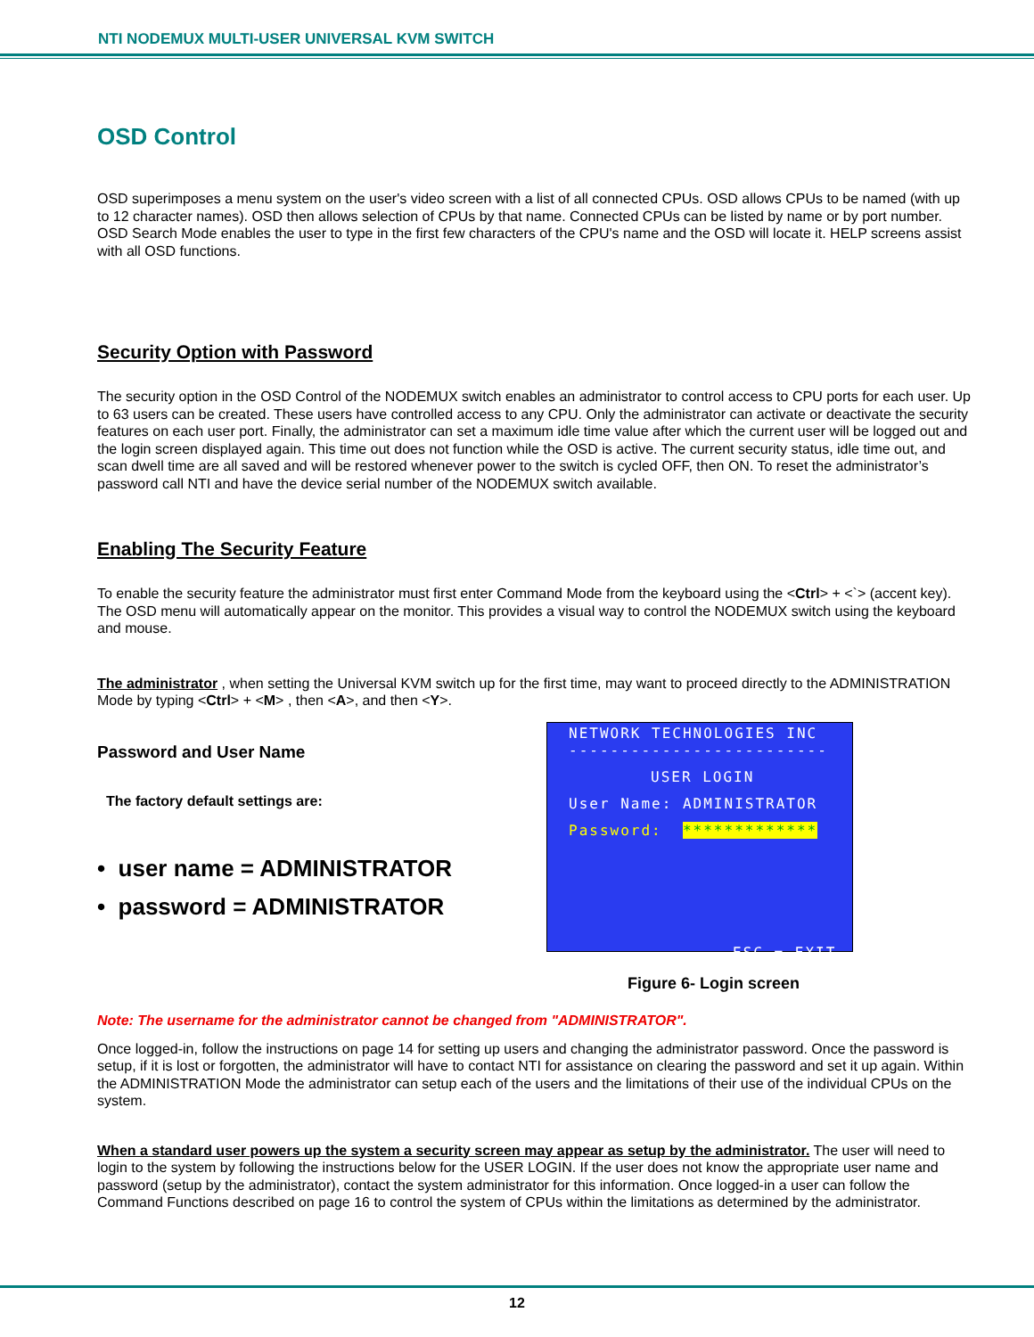NTI NODEMUX MULTI-USER UNIVERSAL KVM SWITCH
OSD Control
OSD superimposes a menu system on the user's video screen with a list of all connected CPUs. OSD allows CPUs to be named (with up to 12 character names). OSD then allows selection of CPUs by that name. Connected CPUs can be listed by name or by port number. OSD Search Mode enables the user to type in the first few characters of the CPU's name and the OSD will locate it. HELP screens assist with all OSD functions.
Security Option with Password
The security option in the OSD Control of the NODEMUX switch enables an administrator to control access to CPU ports for each user. Up to 63 users can be created. These users have controlled access to any CPU. Only the administrator can activate or deactivate the security features on each user port. Finally, the administrator can set a maximum idle time value after which the current user will be logged out and the login screen displayed again. This time out does not function while the OSD is active. The current security status, idle time out, and scan dwell time are all saved and will be restored whenever power to the switch is cycled OFF, then ON. To reset the administrator’s password call NTI and have the device serial number of the NODEMUX switch available.
Enabling The Security Feature
To enable the security feature the administrator must first enter Command Mode from the keyboard using the <Ctrl> + <`> (accent key). The OSD menu will automatically appear on the monitor. This provides a visual way to control the NODEMUX switch using the keyboard and mouse.
The administrator , when setting the Universal KVM switch up for the first time, may want to proceed directly to the ADMINISTRATION Mode by typing <Ctrl> + <M> , then <A>, and then <Y>.
Password and User Name
The factory default settings are:
• user name = ADMINISTRATOR
• password = ADMINISTRATOR
NETWORK TECHNOLOGIES INC
-------------------------
USER LOGIN
User Name: ADMINISTRATOR
Password: *************
ESC = EXIT
Figure 6- Login screen
Note: The username for the administrator cannot be changed from "ADMINISTRATOR".
Once logged-in, follow the instructions on page 14 for setting up users and changing the administrator password. Once the password is setup, if it is lost or forgotten, the administrator will have to contact NTI for assistance on clearing the password and set it up again. Within the ADMINISTRATION Mode the administrator can setup each of the users and the limitations of their use of the individual CPUs on the system.
When a standard user powers up the system a security screen may appear as setup by the administrator. The user will need to login to the system by following the instructions below for the USER LOGIN. If the user does not know the appropriate user name and password (setup by the administrator), contact the system administrator for this information. Once logged-in a user can follow the Command Functions described on page 16 to control the system of CPUs within the limitations as determined by the administrator.
12